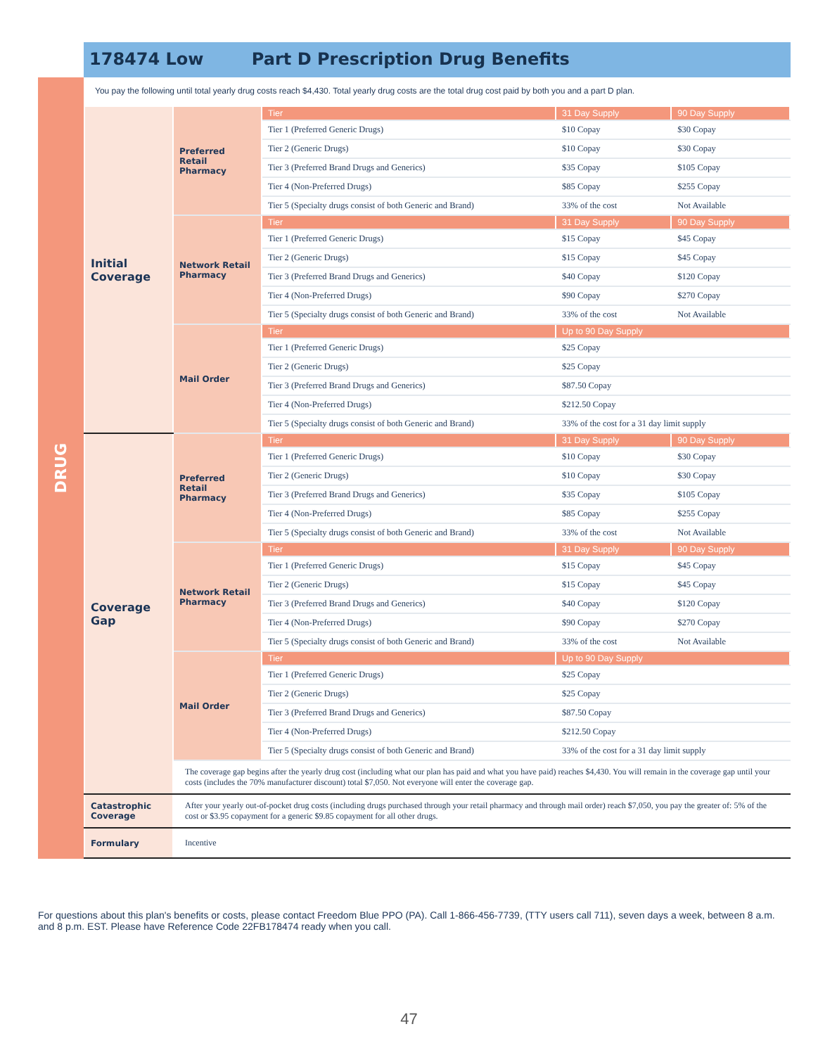178474 Low Part D Prescription Drug Benefits
DRUG
You pay the following until total yearly drug costs reach $4,430. Total yearly drug costs are the total drug cost paid by both you and a part D plan.
| Initial Coverage | Preferred Retail Pharmacy | Tier | 31 Day Supply | 90 Day Supply |
| | | Tier 1 (Preferred Generic Drugs) | $10 Copay | $30 Copay |
| | | Tier 2 (Generic Drugs) | $10 Copay | $30 Copay |
| | | Tier 3 (Preferred Brand Drugs and Generics) | $35 Copay | $105 Copay |
| | | Tier 4 (Non-Preferred Drugs) | $85 Copay | $255 Copay |
| | | Tier 5 (Specialty drugs consist of both Generic and Brand) | 33% of the cost | Not Available |
| | Network Retail Pharmacy | Tier | 31 Day Supply | 90 Day Supply |
| | | Tier 1 (Preferred Generic Drugs) | $15 Copay | $45 Copay |
| | | Tier 2 (Generic Drugs) | $15 Copay | $45 Copay |
| | | Tier 3 (Preferred Brand Drugs and Generics) | $40 Copay | $120 Copay |
| | | Tier 4 (Non-Preferred Drugs) | $90 Copay | $270 Copay |
| | | Tier 5 (Specialty drugs consist of both Generic and Brand) | 33% of the cost | Not Available |
| | Mail Order | Tier | Up to 90 Day Supply | |
| | | Tier 1 (Preferred Generic Drugs) | $25 Copay | |
| | | Tier 2 (Generic Drugs) | $25 Copay | |
| | | Tier 3 (Preferred Brand Drugs and Generics) | $87.50 Copay | |
| | | Tier 4 (Non-Preferred Drugs) | $212.50 Copay | |
| | | Tier 5 (Specialty drugs consist of both Generic and Brand) | 33% of the cost for a 31 day limit supply | |
| Coverage Gap | Preferred Retail Pharmacy | Tier | 31 Day Supply | 90 Day Supply |
| | | Tier 1 (Preferred Generic Drugs) | $10 Copay | $30 Copay |
| | | Tier 2 (Generic Drugs) | $10 Copay | $30 Copay |
| | | Tier 3 (Preferred Brand Drugs and Generics) | $35 Copay | $105 Copay |
| | | Tier 4 (Non-Preferred Drugs) | $85 Copay | $255 Copay |
| | | Tier 5 (Specialty drugs consist of both Generic and Brand) | 33% of the cost | Not Available |
| | Network Retail Pharmacy | Tier | 31 Day Supply | 90 Day Supply |
| | | Tier 1 (Preferred Generic Drugs) | $15 Copay | $45 Copay |
| | | Tier 2 (Generic Drugs) | $15 Copay | $45 Copay |
| | | Tier 3 (Preferred Brand Drugs and Generics) | $40 Copay | $120 Copay |
| | | Tier 4 (Non-Preferred Drugs) | $90 Copay | $270 Copay |
| | | Tier 5 (Specialty drugs consist of both Generic and Brand) | 33% of the cost | Not Available |
| | Mail Order | Tier | Up to 90 Day Supply | |
| | | Tier 1 (Preferred Generic Drugs) | $25 Copay | |
| | | Tier 2 (Generic Drugs) | $25 Copay | |
| | | Tier 3 (Preferred Brand Drugs and Generics) | $87.50 Copay | |
| | | Tier 4 (Non-Preferred Drugs) | $212.50 Copay | |
| | | Tier 5 (Specialty drugs consist of both Generic and Brand) | 33% of the cost for a 31 day limit supply | |
| | The coverage gap begins after the yearly drug cost (including what our plan has paid and what you have paid) reaches $4,430. You will remain in the coverage gap until your costs (includes the 70% manufacturer discount) total $7,050. Not everyone will enter the coverage gap. | | | |
| Catastrophic Coverage | After your yearly out-of-pocket drug costs (including drugs purchased through your retail pharmacy and through mail order) reach $7,050, you pay the greater of: 5% of the cost or $3.95 copayment for a generic $9.85 copayment for all other drugs. | | | |
| Formulary | Incentive | | | |
For questions about this plan's benefits or costs, please contact Freedom Blue PPO (PA). Call 1-866-456-7739, (TTY users call 711), seven days a week, between 8 a.m. and 8 p.m. EST. Please have Reference Code 22FB178474 ready when you call.
47